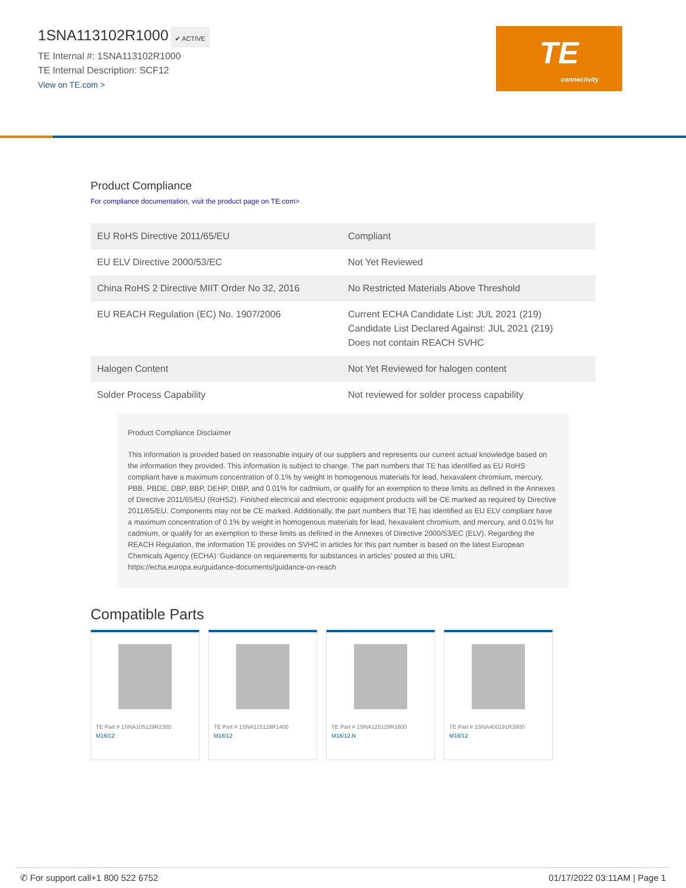1SNA113102R1000
✔ ACTIVE
TE Internal #: 1SNA113102R1000
TE Internal Description: SCF12
View on TE.com >
TE
connectivity
Product Compliance
For compliance documentation, visit the product page on TE.com>
| EU RoHS Directive 2011/65/EU | Compliant |
| EU ELV Directive 2000/53/EC | Not Yet Reviewed |
| China RoHS 2 Directive MIIT Order No 32, 2016 | No Restricted Materials Above Threshold |
| EU REACH Regulation (EC) No. 1907/2006 | Current ECHA Candidate List: JUL 2021 (219) Candidate List Declared Against: JUL 2021 (219) Does not contain REACH SVHC |
| Halogen Content | Not Yet Reviewed for halogen content |
| Solder Process Capability | Not reviewed for solder process capability |
Product Compliance Disclaimer
This information is provided based on reasonable inquiry of our suppliers and represents our current actual knowledge based on the information they provided. This information is subject to change. The part numbers that TE has identified as EU RoHS compliant have a maximum concentration of 0.1% by weight in homogenous materials for lead, hexavalent chromium, mercury, PBB, PBDE, DBP, BBP, DEHP, DIBP, and 0.01% for cadmium, or qualify for an exemption to these limits as defined in the Annexes of Directive 2011/65/EU (RoHS2). Finished electrical and electronic equipment products will be CE marked as required by Directive 2011/65/EU. Components may not be CE marked. Additionally, the part numbers that TE has identified as EU ELV compliant have a maximum concentration of 0.1% by weight in homogenous materials for lead, hexavalent chromium, and mercury, and 0.01% for cadmium, or qualify for an exemption to these limits as defined in the Annexes of Directive 2000/53/EC (ELV). Regarding the REACH Regulation, the information TE provides on SVHC in articles for this part number is based on the latest European Chemicals Agency (ECHA) ‘Guidance on requirements for substances in articles’ posted at this URL: https://echa.europa.eu/guidance-documents/guidance-on-reach
Compatible Parts
TE Part # 1SNA105129R2300
M16/12
TE Part # 1SNA115129R1400
M16/12
TE Part # 1SNA125129R1600
M16/12.N
TE Part # 1SNA400191R2600
M16/12
✆ For support call+1 800 522 6752 01/17/2022 03:11AM | Page 1